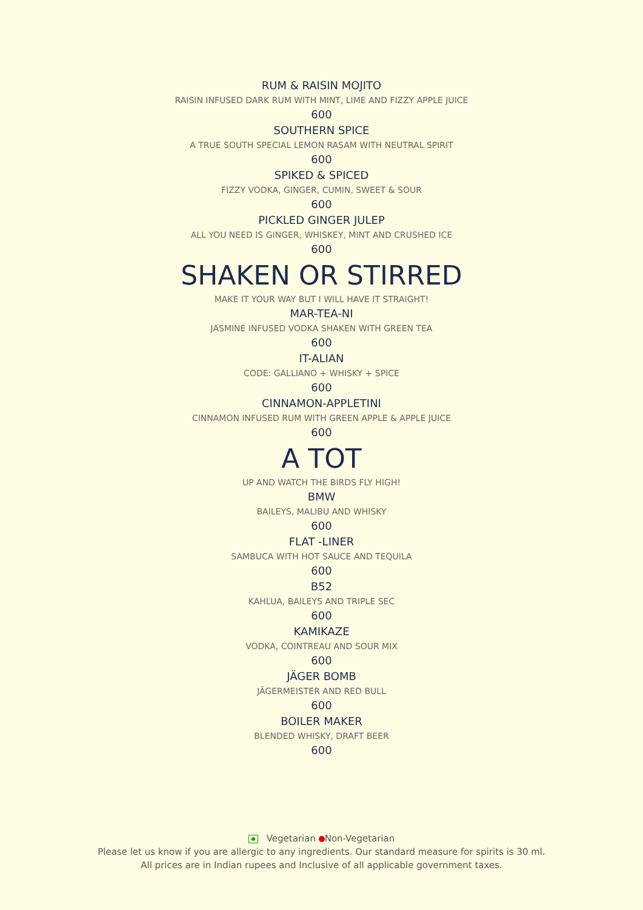RUM & RAISIN MOJITO
RAISIN INFUSED DARK RUM WITH MINT, LIME AND FIZZY APPLE JUICE
600
SOUTHERN SPICE
A TRUE SOUTH SPECIAL LEMON RASAM WITH NEUTRAL SPIRIT
600
SPIKED & SPICED
FIZZY VODKA, GINGER, CUMIN, SWEET & SOUR
600
PICKLED GINGER JULEP
ALL YOU NEED IS GINGER, WHISKEY, MINT AND CRUSHED ICE
600
SHAKEN OR STIRRED
MAKE IT YOUR WAY BUT I WILL HAVE IT STRAIGHT!
MAR-TEA-NI
JASMINE INFUSED VODKA SHAKEN WITH GREEN TEA
600
IT-ALIAN
CODE: GALLIANO + WHISKY + SPICE
600
CINNAMON-APPLETINI
CINNAMON INFUSED RUM WITH GREEN APPLE & APPLE JUICE
600
A TOT
UP AND WATCH THE BIRDS FLY HIGH!
BMW
BAILEYS, MALIBU AND WHISKY
600
FLAT -LINER
SAMBUCA WITH HOT SAUCE AND TEQUILA
600
B52
KAHLUA, BAILEYS AND TRIPLE SEC
600
KAMIKAZE
VODKA, COINTREAU AND SOUR MIX
600
JÄGER BOMB
JÄGERMEISTER AND RED BULL
600
BOILER MAKER
BLENDED WHISKY, DRAFT BEER
600
Vegetarian Non-Vegetarian
Please let us know if you are allergic to any ingredients. Our standard measure for spirits is 30 ml.
All prices are in Indian rupees and Inclusive of all applicable government taxes.